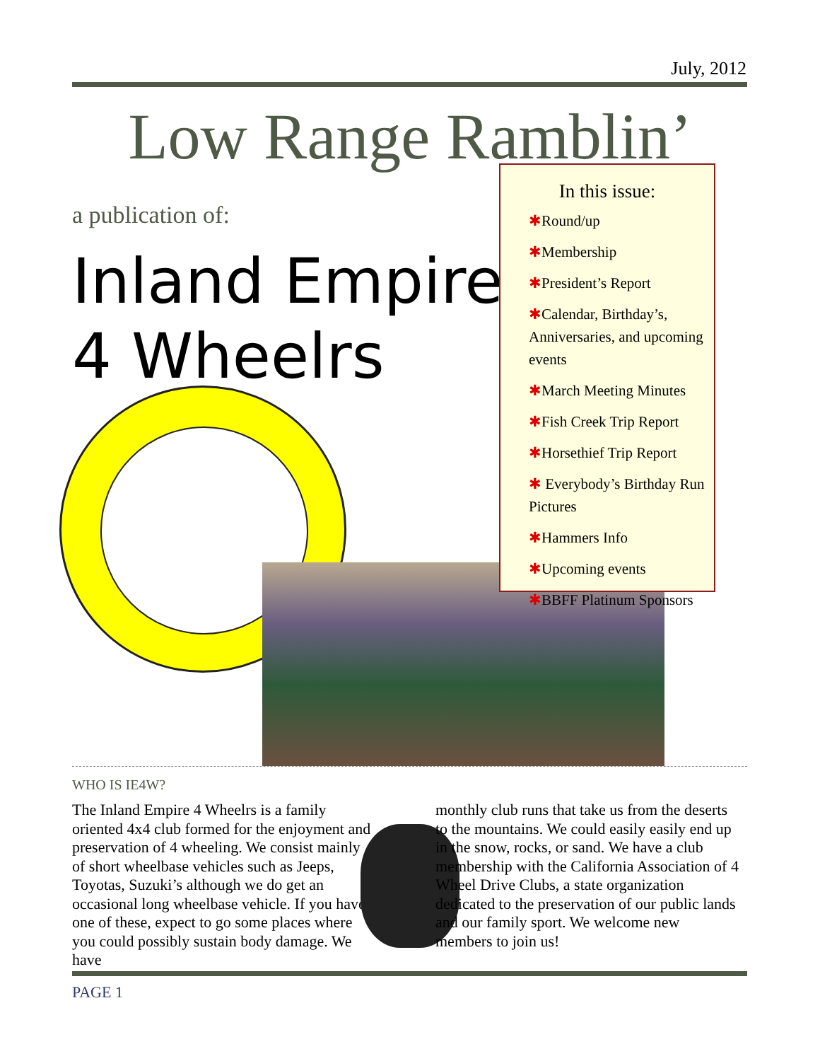July, 2012
Low Range Ramblin’
a publication of:
Inland Empire
4 Wheelrs
In this issue:
✱Round/up
✱Membership
✱President’s Report
✱Calendar, Birthday’s, Anniversaries, and upcoming events
✱March Meeting Minutes
✱Fish Creek Trip Report
✱Horsethief Trip Report
✱ Everybody’s Birthday Run Pictures
✱Hammers Info
✱Upcoming events
✱BBFF Platinum Sponsors
WHO IS IE4W?
The Inland Empire 4 Wheelrs is a family oriented 4x4 club formed for the enjoyment and preservation of 4 wheeling. We consist mainly of short wheelbase vehicles such as Jeeps, Toyotas, Suzuki’s although we do get an occasional long wheelbase vehicle. If you have one of these, expect to go some places where you could possibly sustain body damage. We have
monthly club runs that take us from the deserts to the mountains. We could easily easily end up in the snow, rocks, or sand. We have a club membership with the California Association of 4 Wheel Drive Clubs, a state organization dedicated to the preservation of our public lands and our family sport. We welcome new members to join us!
PAGE 1